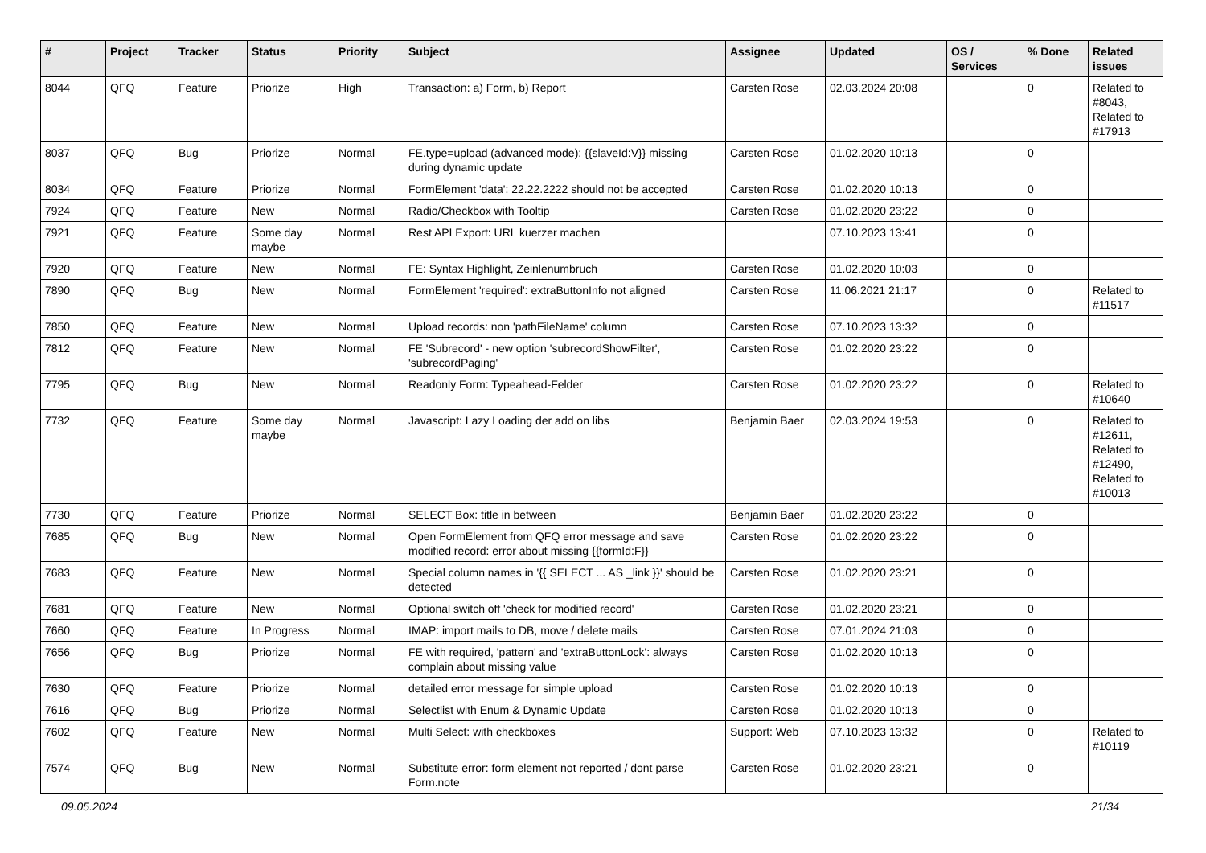| # | Project | Tracker | Status | Priority | Subject | Assignee | Updated | OS / Services | % Done | Related issues |
| --- | --- | --- | --- | --- | --- | --- | --- | --- | --- | --- |
| 8044 | QFQ | Feature | Priorize | High | Transaction: a) Form, b) Report | Carsten Rose | 02.03.2024 20:08 | | 0 | Related to #8043, Related to #17913 |
| 8037 | QFQ | Bug | Priorize | Normal | FE.type=upload (advanced mode): {{slaveId:V}} missing during dynamic update | Carsten Rose | 01.02.2020 10:13 | | 0 | |
| 8034 | QFQ | Feature | Priorize | Normal | FormElement 'data': 22.22.2222 should not be accepted | Carsten Rose | 01.02.2020 10:13 | | 0 | |
| 7924 | QFQ | Feature | New | Normal | Radio/Checkbox with Tooltip | Carsten Rose | 01.02.2020 23:22 | | 0 | |
| 7921 | QFQ | Feature | Some day maybe | Normal | Rest API Export: URL kuerzer machen | | 07.10.2023 13:41 | | 0 | |
| 7920 | QFQ | Feature | New | Normal | FE: Syntax Highlight, Zeinlenumbruch | Carsten Rose | 01.02.2020 10:03 | | 0 | |
| 7890 | QFQ | Bug | New | Normal | FormElement 'required': extraButtonInfo not aligned | Carsten Rose | 11.06.2021 21:17 | | 0 | Related to #11517 |
| 7850 | QFQ | Feature | New | Normal | Upload records: non 'pathFileName' column | Carsten Rose | 07.10.2023 13:32 | | 0 | |
| 7812 | QFQ | Feature | New | Normal | FE 'Subrecord' - new option 'subrecordShowFilter', 'subrecordPaging' | Carsten Rose | 01.02.2020 23:22 | | 0 | |
| 7795 | QFQ | Bug | New | Normal | Readonly Form: Typeahead-Felder | Carsten Rose | 01.02.2020 23:22 | | 0 | Related to #10640 |
| 7732 | QFQ | Feature | Some day maybe | Normal | Javascript: Lazy Loading der add on libs | Benjamin Baer | 02.03.2024 19:53 | | 0 | Related to #12611, Related to #12490, Related to #10013 |
| 7730 | QFQ | Feature | Priorize | Normal | SELECT Box: title in between | Benjamin Baer | 01.02.2020 23:22 | | 0 | |
| 7685 | QFQ | Bug | New | Normal | Open FormElement from QFQ error message and save modified record: error about missing {{formId:F}} | Carsten Rose | 01.02.2020 23:22 | | 0 | |
| 7683 | QFQ | Feature | New | Normal | Special column names in '{{ SELECT ... AS _link }}' should be detected | Carsten Rose | 01.02.2020 23:21 | | 0 | |
| 7681 | QFQ | Feature | New | Normal | Optional switch off 'check for modified record' | Carsten Rose | 01.02.2020 23:21 | | 0 | |
| 7660 | QFQ | Feature | In Progress | Normal | IMAP: import mails to DB, move / delete mails | Carsten Rose | 07.01.2024 21:03 | | 0 | |
| 7656 | QFQ | Bug | Priorize | Normal | FE with required, 'pattern' and 'extraButtonLock': always complain about missing value | Carsten Rose | 01.02.2020 10:13 | | 0 | |
| 7630 | QFQ | Feature | Priorize | Normal | detailed error message for simple upload | Carsten Rose | 01.02.2020 10:13 | | 0 | |
| 7616 | QFQ | Bug | Priorize | Normal | Selectlist with Enum & Dynamic Update | Carsten Rose | 01.02.2020 10:13 | | 0 | |
| 7602 | QFQ | Feature | New | Normal | Multi Select: with checkboxes | Support: Web | 07.10.2023 13:32 | | 0 | Related to #10119 |
| 7574 | QFQ | Bug | New | Normal | Substitute error: form element not reported / dont parse Form.note | Carsten Rose | 01.02.2020 23:21 | | 0 | |
09.05.2024 21/34